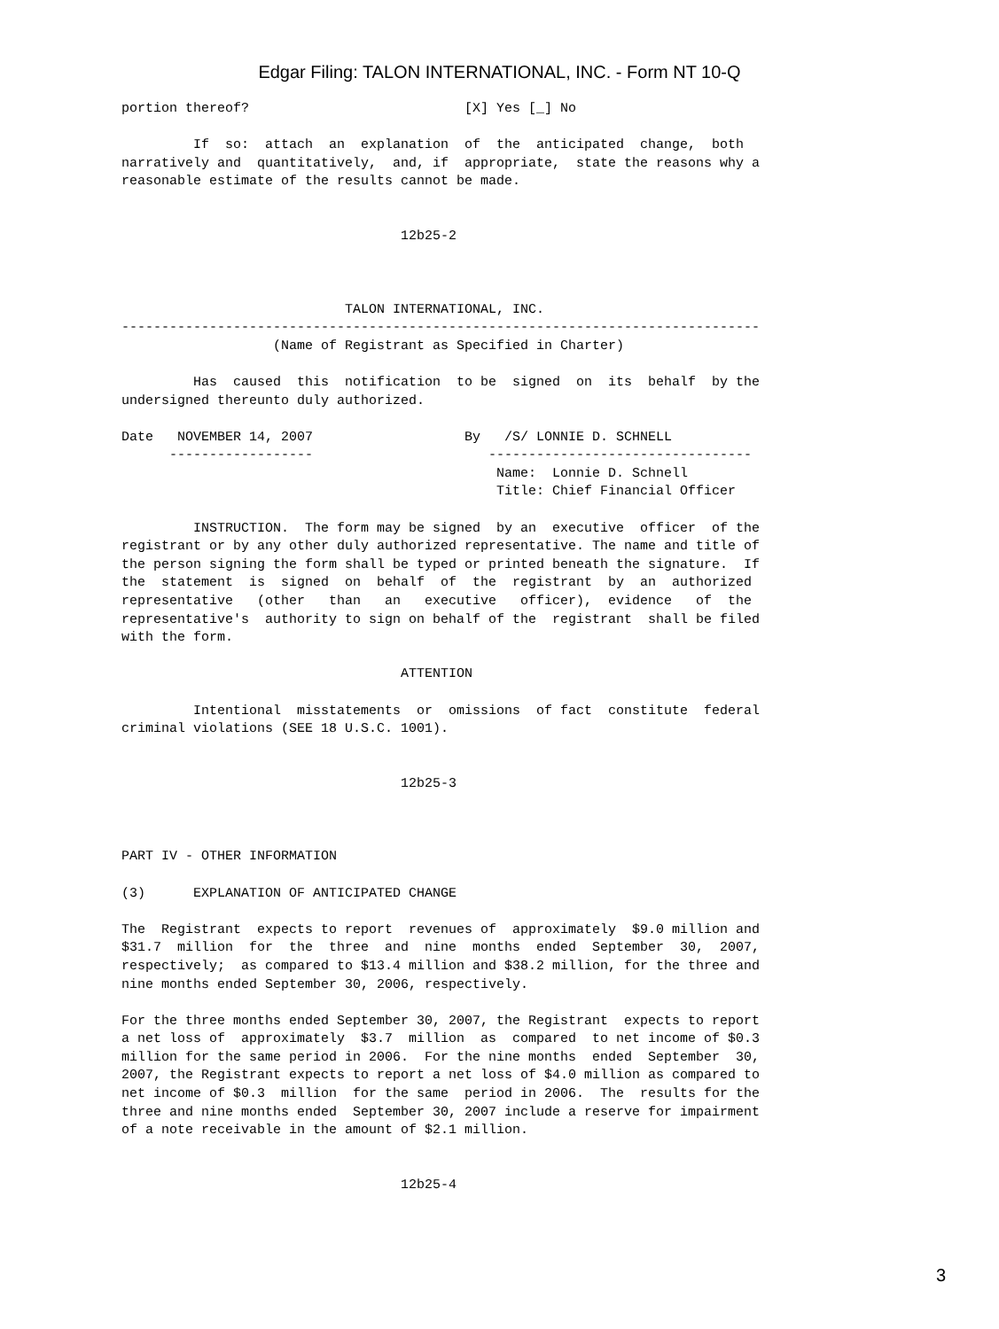Edgar Filing: TALON INTERNATIONAL, INC. - Form NT 10-Q
portion thereof?                           [X] Yes [_] No

         If  so:  attach  an  explanation  of  the  anticipated  change,  both
narratively and  quantitatively,  and, if  appropriate,  state the reasons why a
reasonable estimate of the results cannot be made.


                                   12b25-2



                            TALON INTERNATIONAL, INC.
--------------------------------------------------------------------------------
                   (Name of Registrant as Specified in Charter)

         Has  caused  this  notification  to be  signed  on  its  behalf  by the
undersigned thereunto duly authorized.

Date   NOVEMBER 14, 2007                   By   /S/ LONNIE D. SCHNELL
      ------------------                      ---------------------------------
                                               Name:  Lonnie D. Schnell
                                               Title: Chief Financial Officer

         INSTRUCTION.  The form may be signed  by an  executive  officer  of the
registrant or by any other duly authorized representative. The name and title of
the person signing the form shall be typed or printed beneath the signature.  If
the  statement  is  signed  on  behalf  of  the  registrant  by  an  authorized
representative   (other   than   an   executive   officer),  evidence   of  the
representative's  authority to sign on behalf of the  registrant  shall be filed
with the form.

                                   ATTENTION

         Intentional  misstatements  or  omissions  of fact  constitute  federal
criminal violations (SEE 18 U.S.C. 1001).


                                   12b25-3



PART IV - OTHER INFORMATION

(3)      EXPLANATION OF ANTICIPATED CHANGE

The  Registrant  expects to report  revenues of  approximately  $9.0 million and
$31.7  million  for  the  three  and  nine  months  ended  September  30,  2007,
respectively;  as compared to $13.4 million and $38.2 million, for the three and
nine months ended September 30, 2006, respectively.

For the three months ended September 30, 2007, the Registrant  expects to report
a net loss of  approximately  $3.7  million  as  compared  to net income of $0.3
million for the same period in 2006.  For the nine months  ended  September  30,
2007, the Registrant expects to report a net loss of $4.0 million as compared to
net income of $0.3  million  for the same  period in 2006.  The  results for the
three and nine months ended  September 30, 2007 include a reserve for impairment
of a note receivable in the amount of $2.1 million.


                                   12b25-4
3